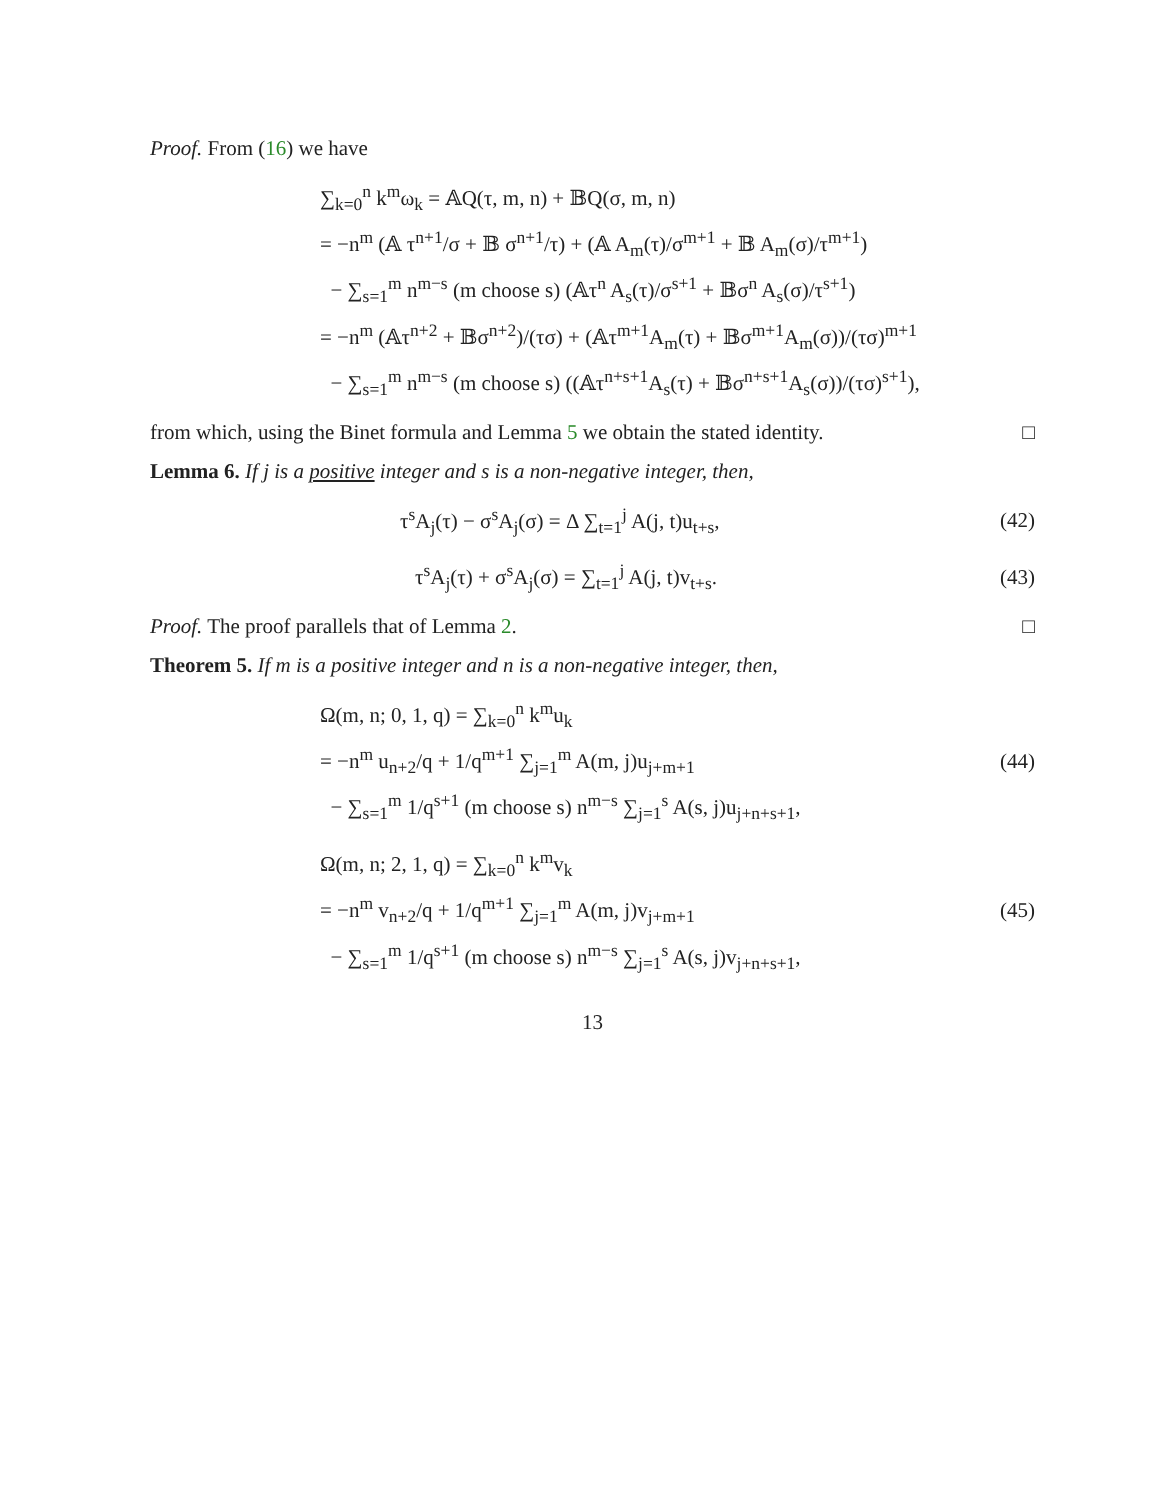Proof. From (16) we have
∑<sub>k=0</sub><sup>n</sup> k<sup>m</sup>ω<sub>k</sub> = 𝔸Q(τ, m, n) + 𝔹Q(σ, m, n)
= −n<sup>m</sup> (𝔸 τ<sup>n+1</sup>/σ + 𝔹 σ<sup>n+1</sup>/τ) + (𝔸 A<sub>m</sub>(τ)/σ<sup>m+1</sup> + 𝔹 A<sub>m</sub>(σ)/τ<sup>m+1</sup>)
− ∑<sub>s=1</sub><sup>m</sup> n<sup>m−s</sup> (m choose s) (𝔸τ<sup>n</sup> A<sub>s</sub>(τ)/σ<sup>s+1</sup> + 𝔹σ<sup>n</sup> A<sub>s</sub>(σ)/τ<sup>s+1</sup>)
= −n<sup>m</sup> (𝔸τ<sup>n+2</sup> + 𝔹σ<sup>n+2</sup>)/(τσ) + (𝔸τ<sup>m+1</sup>A<sub>m</sub>(τ) + 𝔹σ<sup>m+1</sup>A<sub>m</sub>(σ))/(τσ)<sup>m+1</sup>
− ∑<sub>s=1</sub><sup>m</sup> n<sup>m−s</sup> (m choose s) ((𝔸τ<sup>n+s+1</sup>A<sub>s</sub>(τ) + 𝔹σ<sup>n+s+1</sup>A<sub>s</sub>(σ))/(τσ)<sup>s+1</sup>),
from which, using the Binet formula and Lemma 5 we obtain the stated identity. □
Lemma 6. If j is a positive integer and s is a non-negative integer, then,
τ<sup>s</sup>A<sub>j</sub>(τ) − σ<sup>s</sup>A<sub>j</sub>(σ) = Δ ∑<sub>t=1</sub><sup>j</sup> A(j, t)u<sub>t+s</sub>,
(42)
τ<sup>s</sup>A<sub>j</sub>(τ) + σ<sup>s</sup>A<sub>j</sub>(σ) = ∑<sub>t=1</sub><sup>j</sup> A(j, t)v<sub>t+s</sub>.
(43)
Proof. The proof parallels that of Lemma 2. □
Theorem 5. If m is a positive integer and n is a non-negative integer, then,
Ω(m, n; 0, 1, q) = ∑<sub>k=0</sub><sup>n</sup> k<sup>m</sup>u<sub>k</sub>
= −n<sup>m</sup> u<sub>n+2</sub>/q + 1/q<sup>m+1</sup> ∑<sub>j=1</sub><sup>m</sup> A(m, j)u<sub>j+m+1</sub>
− ∑<sub>s=1</sub><sup>m</sup> 1/q<sup>s+1</sup> (m choose s) n<sup>m−s</sup> ∑<sub>j=1</sub><sup>s</sup> A(s, j)u<sub>j+n+s+1</sub>,
(44)
Ω(m, n; 2, 1, q) = ∑<sub>k=0</sub><sup>n</sup> k<sup>m</sup>v<sub>k</sub>
= −n<sup>m</sup> v<sub>n+2</sub>/q + 1/q<sup>m+1</sup> ∑<sub>j=1</sub><sup>m</sup> A(m, j)v<sub>j+m+1</sub>
− ∑<sub>s=1</sub><sup>m</sup> 1/q<sup>s+1</sup> (m choose s) n<sup>m−s</sup> ∑<sub>j=1</sub><sup>s</sup> A(s, j)v<sub>j+n+s+1</sub>,
(45)
13